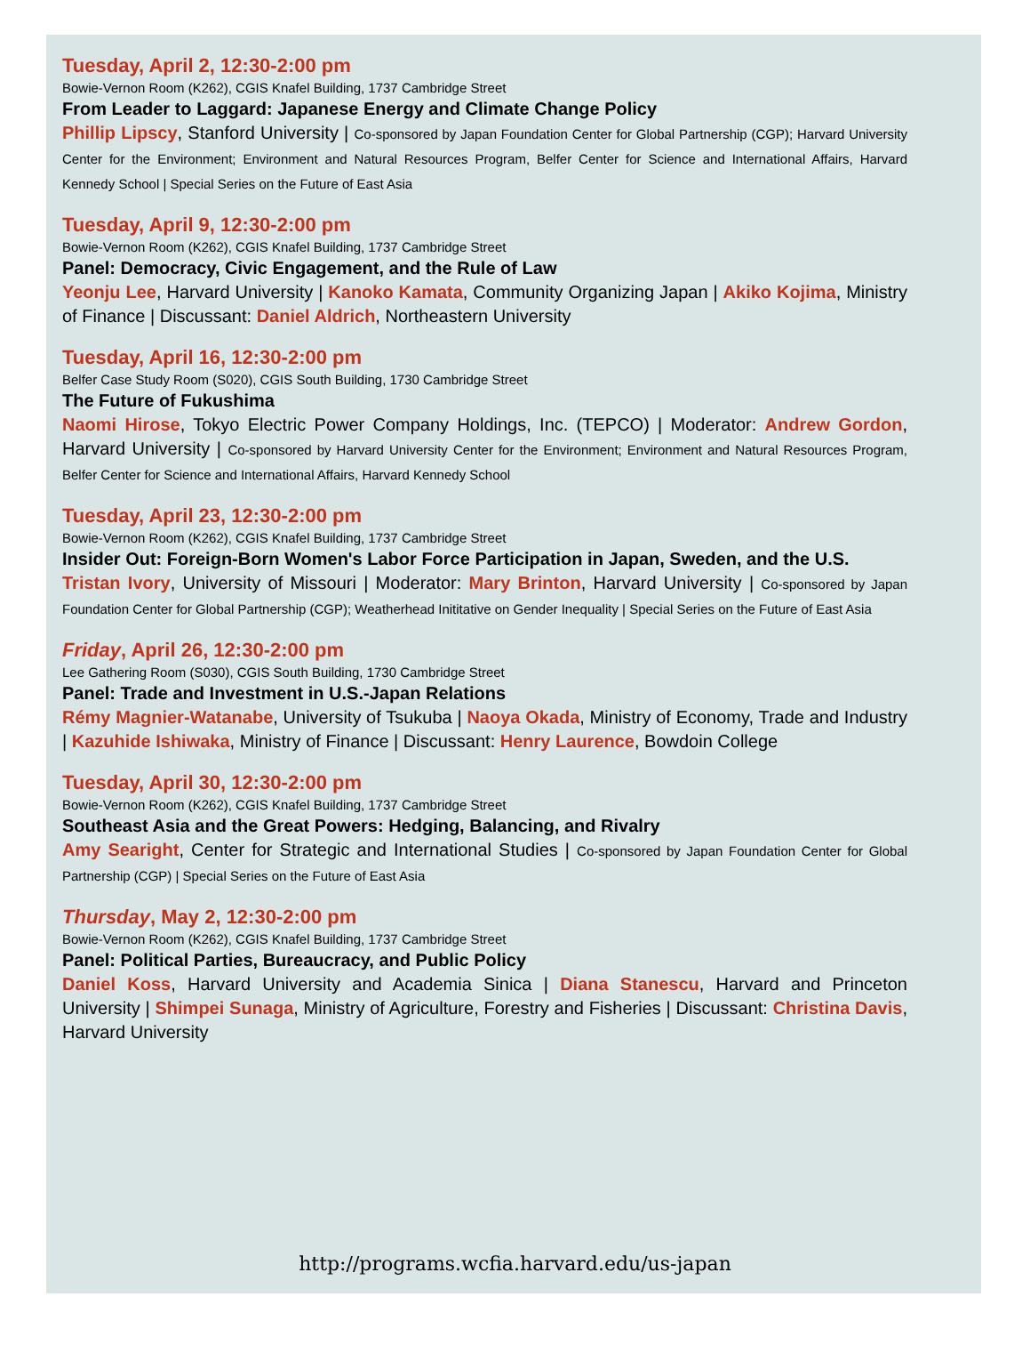Tuesday, April 2, 12:30-2:00 pm
Bowie-Vernon Room (K262), CGIS Knafel Building, 1737 Cambridge Street
From Leader to Laggard: Japanese Energy and Climate Change Policy
Phillip Lipscy, Stanford University | Co-sponsored by Japan Foundation Center for Global Partnership (CGP); Harvard University Center for the Environment; Environment and Natural Resources Program, Belfer Center for Science and International Affairs, Harvard Kennedy School | Special Series on the Future of East Asia
Tuesday, April 9, 12:30-2:00 pm
Bowie-Vernon Room (K262), CGIS Knafel Building, 1737 Cambridge Street
Panel: Democracy, Civic Engagement, and the Rule of Law
Yeonju Lee, Harvard University | Kanoko Kamata, Community Organizing Japan | Akiko Kojima, Ministry of Finance | Discussant: Daniel Aldrich, Northeastern University
Tuesday, April 16, 12:30-2:00 pm
Belfer Case Study Room (S020), CGIS South Building, 1730 Cambridge Street
The Future of Fukushima
Naomi Hirose, Tokyo Electric Power Company Holdings, Inc. (TEPCO) | Moderator: Andrew Gordon, Harvard University | Co-sponsored by Harvard University Center for the Environment; Environment and Natural Resources Program, Belfer Center for Science and International Affairs, Harvard Kennedy School
Tuesday, April 23, 12:30-2:00 pm
Bowie-Vernon Room (K262), CGIS Knafel Building, 1737 Cambridge Street
Insider Out: Foreign-Born Women's Labor Force Participation in Japan, Sweden, and the U.S.
Tristan Ivory, University of Missouri | Moderator: Mary Brinton, Harvard University | Co-sponsored by Japan Foundation Center for Global Partnership (CGP); Weatherhead Inititative on Gender Inequality | Special Series on the Future of East Asia
Friday, April 26, 12:30-2:00 pm
Lee Gathering Room (S030), CGIS South Building, 1730 Cambridge Street
Panel: Trade and Investment in U.S.-Japan Relations
Rémy Magnier-Watanabe, University of Tsukuba | Naoya Okada, Ministry of Economy, Trade and Industry | Kazuhide Ishiwaka, Ministry of Finance | Discussant: Henry Laurence, Bowdoin College
Tuesday, April 30, 12:30-2:00 pm
Bowie-Vernon Room (K262), CGIS Knafel Building, 1737 Cambridge Street
Southeast Asia and the Great Powers: Hedging, Balancing, and Rivalry
Amy Searight, Center for Strategic and International Studies | Co-sponsored by Japan Foundation Center for Global Partnership (CGP) | Special Series on the Future of East Asia
Thursday, May 2, 12:30-2:00 pm
Bowie-Vernon Room (K262), CGIS Knafel Building, 1737 Cambridge Street
Panel: Political Parties, Bureaucracy, and Public Policy
Daniel Koss, Harvard University and Academia Sinica | Diana Stanescu, Harvard and Princeton University | Shimpei Sunaga, Ministry of Agriculture, Forestry and Fisheries | Discussant: Christina Davis, Harvard University
http://programs.wcfia.harvard.edu/us-japan